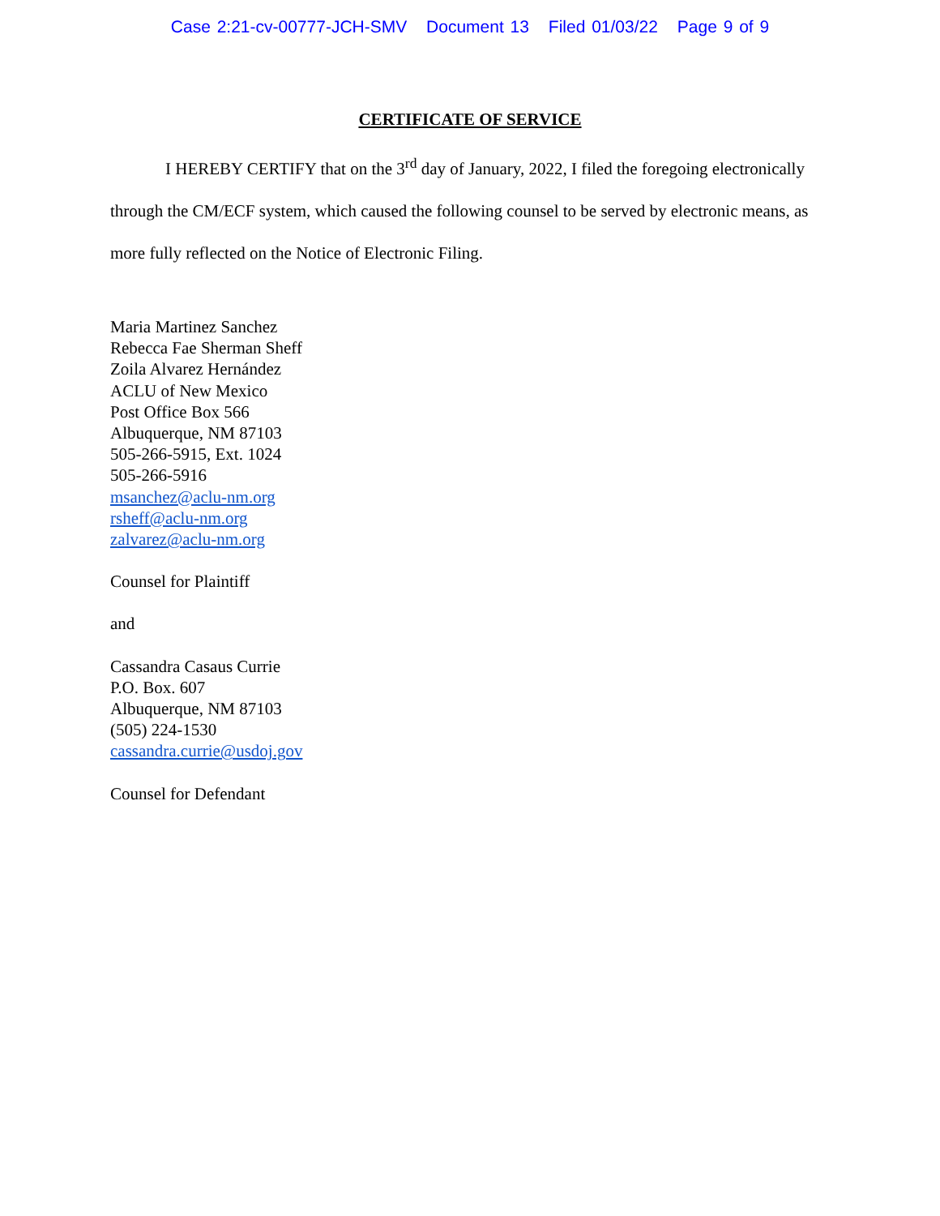Case 2:21-cv-00777-JCH-SMV Document 13 Filed 01/03/22 Page 9 of 9
CERTIFICATE OF SERVICE
I HEREBY CERTIFY that on the 3<sup>rd</sup> day of January, 2022, I filed the foregoing electronically through the CM/ECF system, which caused the following counsel to be served by electronic means, as more fully reflected on the Notice of Electronic Filing.
Maria Martinez Sanchez
Rebecca Fae Sherman Sheff
Zoila Alvarez Hernández
ACLU of New Mexico
Post Office Box 566
Albuquerque, NM 87103
505-266-5915, Ext. 1024
505-266-5916
msanchez@aclu-nm.org
rsheff@aclu-nm.org
zalvarez@aclu-nm.org
Counsel for Plaintiff
and
Cassandra Casaus Currie
P.O. Box. 607
Albuquerque, NM 87103
(505) 224-1530
cassandra.currie@usdoj.gov
Counsel for Defendant